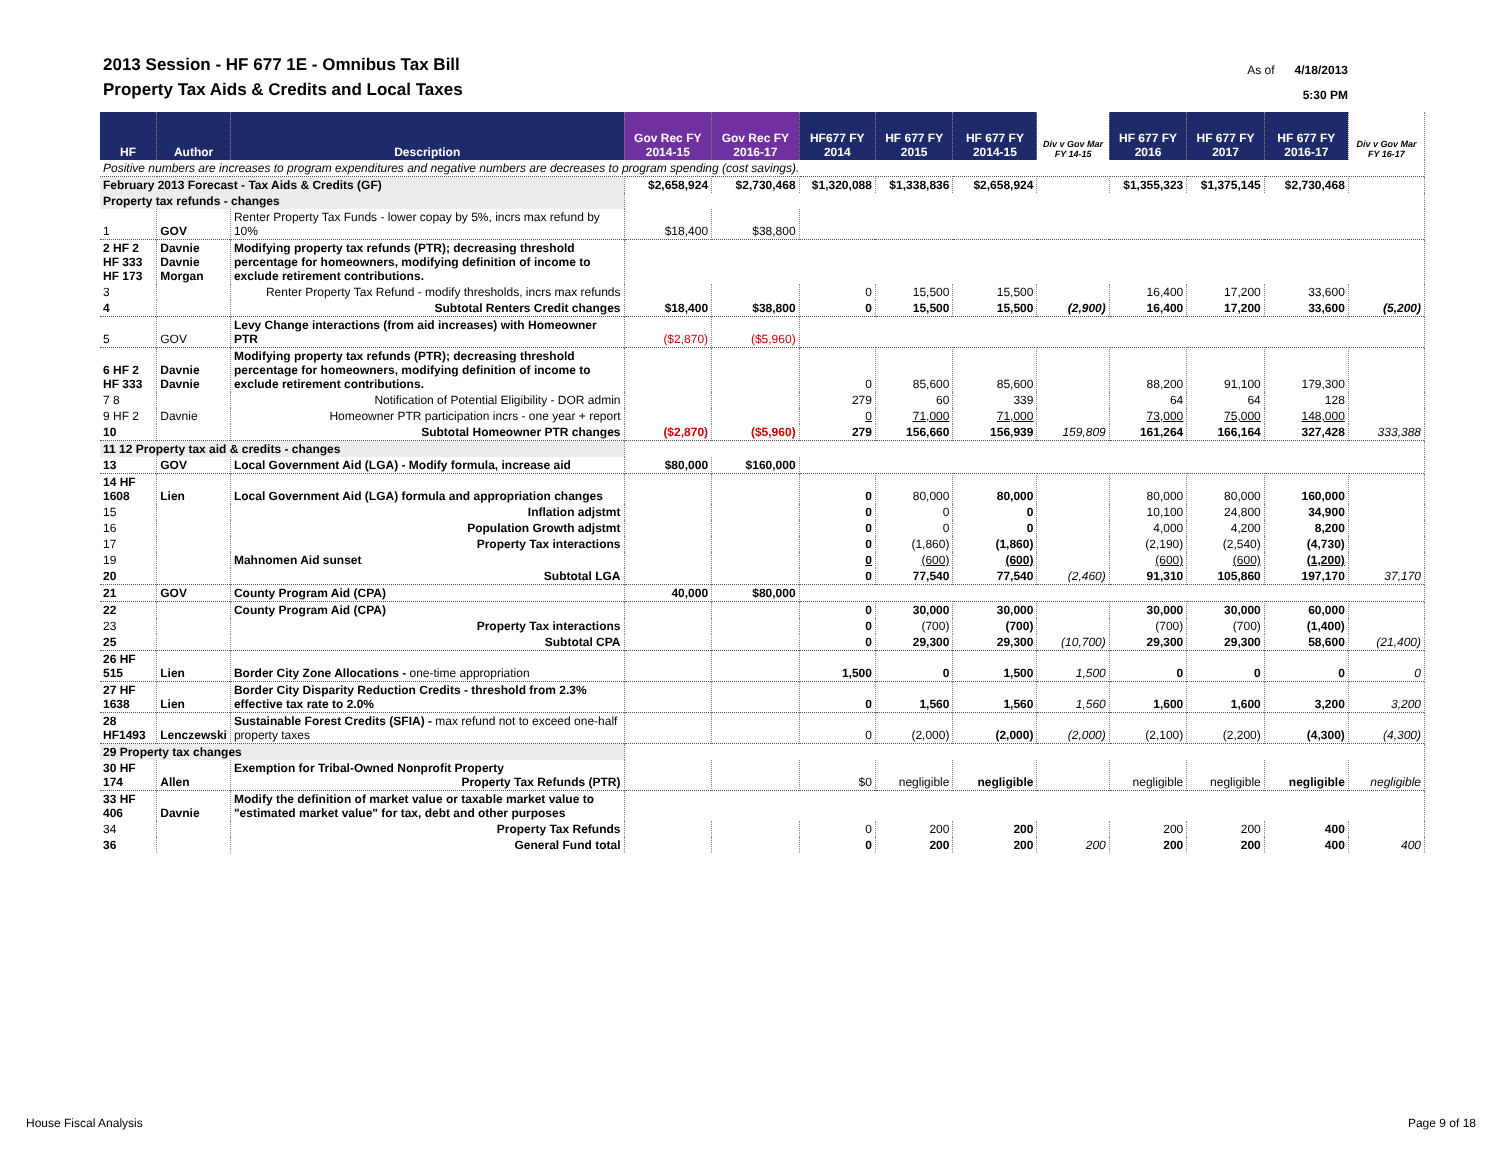2013 Session - HF 677 1E - Omnibus Tax Bill
Property Tax Aids & Credits and Local Taxes
As of 4/18/2013
5:30 PM
| HF | Author | Description | Gov Rec FY 2014-15 | Gov Rec FY 2016-17 | HF677 FY 2014 | HF 677 FY 2015 | HF 677 FY 2014-15 | Div v Gov Mar FY 14-15 | HF 677 FY 2016 | HF 677 FY 2017 | HF 677 FY 2016-17 | Div v Gov Mar FY 16-17 |
| --- | --- | --- | --- | --- | --- | --- | --- | --- | --- | --- | --- | --- |
| Positive numbers are increases to program expenditures and negative numbers are decreases to program spending (cost savings). | | | | | | | | | | | | |
| February 2013 Forecast - Tax Aids & Credits (GF) | | | $2,658,924 | $2,730,468 | $1,320,088 | $1,338,836 | $2,658,924 | | $1,355,323 | $1,375,145 | $2,730,468 | |
| Property tax refunds - changes | | | | | | | | | | | | |
| 1 | GOV | Renter Property Tax Funds - lower copay by 5%, incrs max refund by 10% | $18,400 | $38,800 | | | | | | | | |
| 2 HF 2 HF 333 HF 173 | Davnie Davnie Morgan | Modifying property tax refunds (PTR); decreasing threshold percentage for homeowners, modifying definition of income to exclude retirement contributions. | | | | | | | | | | |
| 3 | | Renter Property Tax Refund - modify thresholds, incrs max refunds | | | 0 | 15,500 | 15,500 | | 16,400 | 17,200 | 33,600 | |
| 4 | | Subtotal Renters Credit changes | $18,400 | $38,800 | 0 | 15,500 | 15,500 | (2,900) | 16,400 | 17,200 | 33,600 | (5,200) |
| 5 | GOV | Levy Change interactions (from aid increases) with Homeowner PTR | ($2,870) | ($5,960) | | | | | | | | |
| 6 HF 2 HF 333 | Davnie Davnie | Modifying property tax refunds (PTR); decreasing threshold percentage for homeowners, modifying definition of income to exclude retirement contributions. | | | 0 | 85,600 | 85,600 | | 88,200 | 91,100 | 179,300 | |
| 7 8 | | Notification of Potential Eligibility - DOR admin | | | 279 | 60 | 339 | | 64 | 64 | 128 | |
| 9 HF 2 | Davnie | Homeowner PTR participation incrs - one year + report | | | 0 | 71,000 | 71,000 | | 73,000 | 75,000 | 148,000 | |
| 10 | | Subtotal Homeowner PTR changes | ($2,870) | ($5,960) | 279 | 156,660 | 156,939 | 159,809 | 161,264 | 166,164 | 327,428 | 333,388 |
| 11 12 Property tax aid & credits - changes | | | | | | | | | | | | |
| 13 | GOV | Local Government Aid (LGA) - Modify formula, increase aid | $80,000 | $160,000 | | | | | | | | |
| 14 HF 1608 | Lien | Local Government Aid (LGA) formula and appropriation changes | | | 0 | 80,000 | 80,000 | | 80,000 | 80,000 | 160,000 | |
| 15 | | Inflation adjstmt | | | 0 | 0 | 0 | | 10,100 | 24,800 | 34,900 | |
| 16 | | Population Growth adjstmt | | | 0 | 0 | 0 | | 4,000 | 4,200 | 8,200 | |
| 17 | | Property Tax interactions | | | 0 | (1,860) | (1,860) | | (2,190) | (2,540) | (4,730) | |
| 19 | | Mahnomen Aid sunset | | | 0 | (600) | (600) | | (600) | (600) | (1,200) | |
| 20 | | Subtotal LGA | | | 0 | 77,540 | 77,540 | (2,460) | 91,310 | 105,860 | 197,170 | 37,170 |
| 21 | GOV | County Program Aid (CPA) | 40,000 | $80,000 | | | | | | | | |
| 22 | | County Program Aid (CPA) | | | 0 | 30,000 | 30,000 | | 30,000 | 30,000 | 60,000 | |
| 23 | | Property Tax interactions | | | 0 | (700) | (700) | | (700) | (700) | (1,400) | |
| 25 | | Subtotal CPA | | | 0 | 29,300 | 29,300 | (10,700) | 29,300 | 29,300 | 58,600 | (21,400) |
| 26 HF 515 | Lien | Border City Zone Allocations - one-time appropriation | | | 1,500 | 0 | 1,500 | 1,500 | 0 | 0 | 0 | 0 |
| 27 HF 1638 | Lien | Border City Disparity Reduction Credits - threshold from 2.3% effective tax rate to 2.0% | | | 0 | 1,560 | 1,560 | 1,560 | 1,600 | 1,600 | 3,200 | 3,200 |
| 28 HF1493 | Lenczewski | Sustainable Forest Credits (SFIA) - max refund not to exceed one-half property taxes | | | 0 | (2,000) | (2,000) | (2,000) | (2,100) | (2,200) | (4,300) | (4,300) |
| 29 Property tax changes | | | | | | | | | | | | |
| 30 HF 174 | Allen | Exemption for Tribal-Owned Nonprofit Property Property Tax Refunds (PTR) | | | $0 | negligible | negligible | | negligible | negligible | negligible | negligible |
| 33 HF 406 | Davnie | Modify the definition of market value or taxable market value to "estimated market value" for tax, debt and other purposes | | | | | | | | | | |
| 34 | | Property Tax Refunds | | | 0 | 200 | 200 | | 200 | 200 | 400 | |
| 36 | | General Fund total | | | 0 | 200 | 200 | 200 | 200 | 200 | 400 | 400 |
House Fiscal Analysis Page 9 of 18